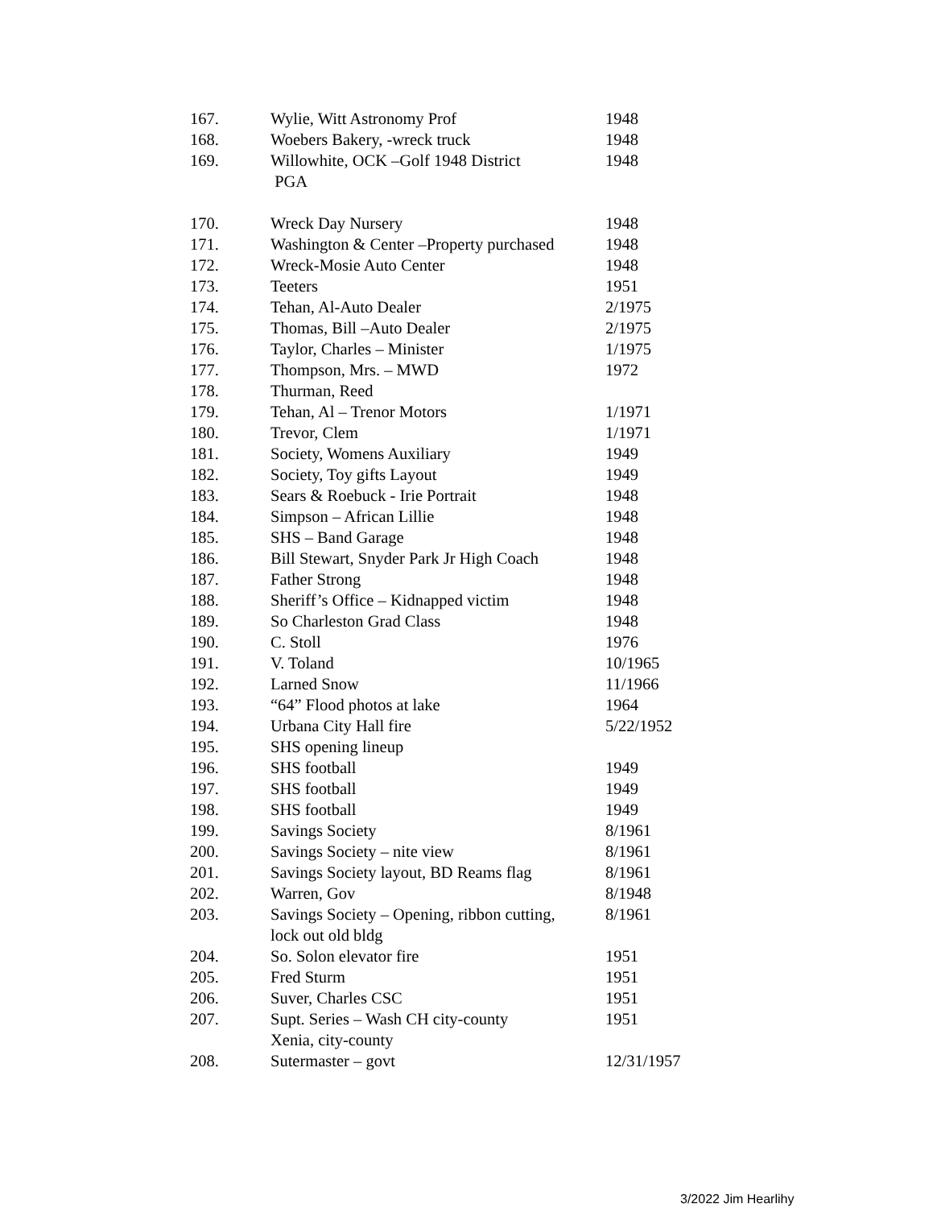| 167. | Wylie, Witt Astronomy Prof | 1948 |
| 168. | Woebers Bakery, -wreck truck | 1948 |
| 169. | Willowhite, OCK –Golf 1948 District PGA | 1948 |
| 170. | Wreck Day Nursery | 1948 |
| 171. | Washington & Center –Property purchased | 1948 |
| 172. | Wreck-Mosie Auto Center | 1948 |
| 173. | Teeters | 1951 |
| 174. | Tehan, Al-Auto Dealer | 2/1975 |
| 175. | Thomas, Bill –Auto Dealer | 2/1975 |
| 176. | Taylor, Charles – Minister | 1/1975 |
| 177. | Thompson, Mrs. – MWD | 1972 |
| 178. | Thurman, Reed | |
| 179. | Tehan, Al – Trenor Motors | 1/1971 |
| 180. | Trevor, Clem | 1/1971 |
| 181. | Society, Womens Auxiliary | 1949 |
| 182. | Society, Toy gifts Layout | 1949 |
| 183. | Sears & Roebuck - Irie Portrait | 1948 |
| 184. | Simpson – African Lillie | 1948 |
| 185. | SHS – Band Garage | 1948 |
| 186. | Bill Stewart, Snyder Park Jr High Coach | 1948 |
| 187. | Father Strong | 1948 |
| 188. | Sheriff’s Office – Kidnapped victim | 1948 |
| 189. | So Charleston Grad Class | 1948 |
| 190. | C. Stoll | 1976 |
| 191. | V. Toland | 10/1965 |
| 192. | Larned Snow | 11/1966 |
| 193. | “64” Flood photos at lake | 1964 |
| 194. | Urbana City Hall fire | 5/22/1952 |
| 195. | SHS opening lineup | |
| 196. | SHS football | 1949 |
| 197. | SHS football | 1949 |
| 198. | SHS football | 1949 |
| 199. | Savings Society | 8/1961 |
| 200. | Savings Society – nite view | 8/1961 |
| 201. | Savings Society layout, BD Reams flag | 8/1961 |
| 202. | Warren, Gov | 8/1948 |
| 203. | Savings Society – Opening, ribbon cutting, lock out old bldg | 8/1961 |
| 204. | So. Solon elevator fire | 1951 |
| 205. | Fred Sturm | 1951 |
| 206. | Suver, Charles CSC | 1951 |
| 207. | Supt. Series – Wash CH city-county Xenia, city-county | 1951 |
| 208. | Sutermaster – govt | 12/31/1957 |
3/2022 Jim Hearlihy